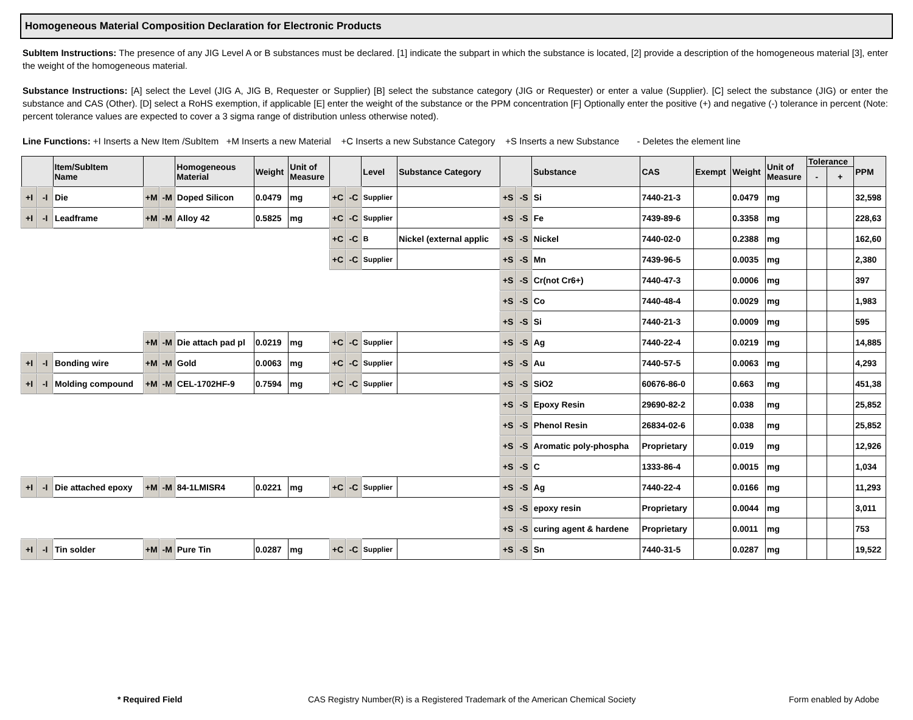Homogeneous Material Composition Declaration for Electronic Products
SubItem Instructions: The presence of any JIG Level A or B substances must be declared. [1] indicate the subpart in which the substance is located, [2] provide a description of the homogeneous material [3], enter the weight of the homogeneous material.
Substance Instructions: [A] select the Level (JIG A, JIG B, Requester or Supplier) [B] select the substance category (JIG or Requester) or enter a value (Supplier). [C] select the substance (JIG) or enter the substance and CAS (Other). [D] select a RoHS exemption, if applicable [E] enter the weight of the substance or the PPM concentration [F] Optionally enter the positive (+) and negative (-) tolerance in percent (Note: percent tolerance values are expected to cover a 3 sigma range of distribution unless otherwise noted).
Line Functions: +I Inserts a New Item /SubItem +M Inserts a new Material +C Inserts a new Substance Category +S Inserts a new Substance - Deletes the element line
| | | Item/SubItem Name | | | Homogeneous Material | Weight | Unit of Measure | | | Level | Substance Category | | | Substance | CAS | Exempt | Weight | Unit of Measure | Tolerance | | PPM |
| --- | --- | --- | --- | --- | --- | --- | --- | --- | --- | --- | --- | --- | --- | --- | --- | --- | --- | --- | --- | --- | --- |
| | | | | | | | | | | | | | | | | | | | - | + | |
| +I | -I | Die | +M | -M | Doped Silicon | 0.0479 | mg | +C | -C | Supplier | | +S | -S | Si | 7440-21-3 | | 0.0479 | mg | | | 32,598 |
| +I | -I | Leadframe | +M | -M | Alloy 42 | 0.5825 | mg | +C | -C | Supplier | | +S | -S | Fe | 7439-89-6 | | 0.3358 | mg | | | 228,63 |
| | | | | | | | | +C | -C | B | Nickel (external applic | +S | -S | Nickel | 7440-02-0 | | 0.2388 | mg | | | 162,60 |
| | | | | | | | | +C | -C | Supplier | | +S | -S | Mn | 7439-96-5 | | 0.0035 | mg | | | 2,380 |
| | | | | | | | | | | | | +S | -S | Cr(not Cr6+) | 7440-47-3 | | 0.0006 | mg | | | 397 |
| | | | | | | | | | | | | +S | -S | Co | 7440-48-4 | | 0.0029 | mg | | | 1,983 |
| | | | | | | | | | | | | +S | -S | Si | 7440-21-3 | | 0.0009 | mg | | | 595 |
| | | | +M | -M | Die attach pad pl | 0.0219 | mg | +C | -C | Supplier | | +S | -S | Ag | 7440-22-4 | | 0.0219 | mg | | | 14,885 |
| +I | -I | Bonding wire | +M | -M | Gold | 0.0063 | mg | +C | -C | Supplier | | +S | -S | Au | 7440-57-5 | | 0.0063 | mg | | | 4,293 |
| +I | -I | Molding compound | +M | -M | CEL-1702HF-9 | 0.7594 | mg | +C | -C | Supplier | | +S | -S | SiO2 | 60676-86-0 | | 0.663 | mg | | | 451,38 |
| | | | | | | | | | | | | +S | -S | Epoxy Resin | 29690-82-2 | | 0.038 | mg | | | 25,852 |
| | | | | | | | | | | | | +S | -S | Phenol Resin | 26834-02-6 | | 0.038 | mg | | | 25,852 |
| | | | | | | | | | | | | +S | -S | Aromatic poly-phospha | Proprietary | | 0.019 | mg | | | 12,926 |
| | | | | | | | | | | | | +S | -S | C | 1333-86-4 | | 0.0015 | mg | | | 1,034 |
| +I | -I | Die attached epoxy | +M | -M | 84-1LMISR4 | 0.0221 | mg | +C | -C | Supplier | | +S | -S | Ag | 7440-22-4 | | 0.0166 | mg | | | 11,293 |
| | | | | | | | | | | | | +S | -S | epoxy resin | Proprietary | | 0.0044 | mg | | | 3,011 |
| | | | | | | | | | | | | +S | -S | curing agent & hardene | Proprietary | | 0.0011 | mg | | | 753 |
| +I | -I | Tin solder | +M | -M | Pure Tin | 0.0287 | mg | +C | -C | Supplier | | +S | -S | Sn | 7440-31-5 | | 0.0287 | mg | | | 19,522 |
* Required Field CAS Registry Number(R) is a Registered Trademark of the American Chemical Society Form enabled by Adobe